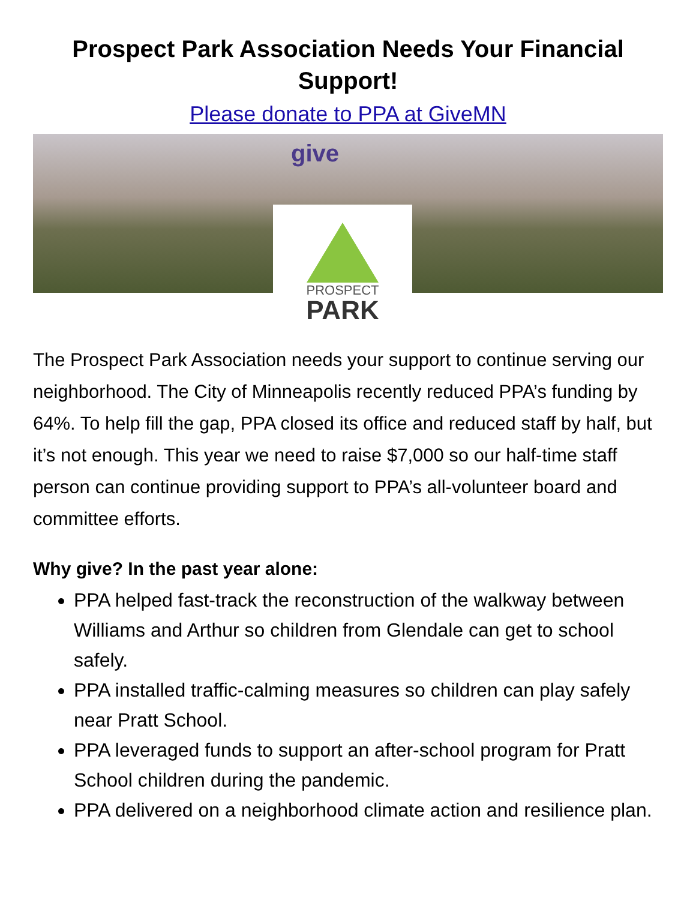Prospect Park Association Needs Your Financial Support!
Please donate to PPA at GiveMN
give
PROSPECT
PARK
The Prospect Park Association needs your support to continue serving our neighborhood. The City of Minneapolis recently reduced PPA’s funding by 64%. To help fill the gap, PPA closed its office and reduced staff by half, but it’s not enough. This year we need to raise $7,000 so our half-time staff person can continue providing support to PPA’s all-volunteer board and committee efforts.
Why give? In the past year alone:
PPA helped fast-track the reconstruction of the walkway between Williams and Arthur so children from Glendale can get to school safely.
PPA installed traffic-calming measures so children can play safely near Pratt School.
PPA leveraged funds to support an after-school program for Pratt School children during the pandemic.
PPA delivered on a neighborhood climate action and resilience plan.